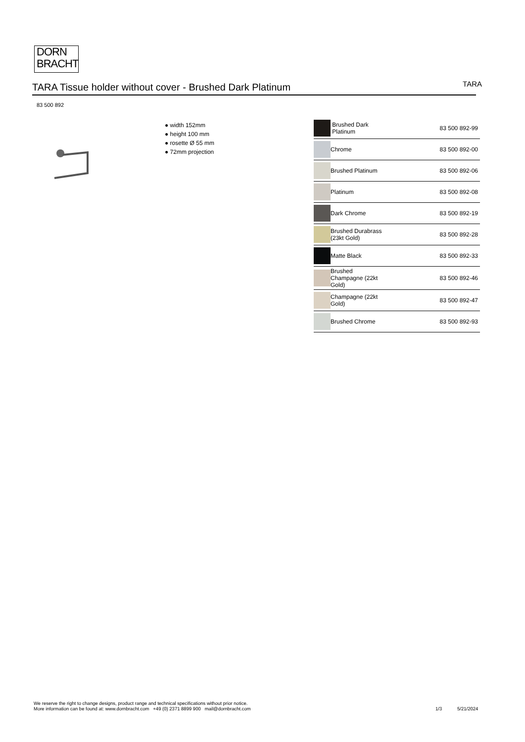DORN
BRACHT
TARA Tissue holder without cover - Brushed Dark Platinum
TARA
83 500 892
● width 152mm
● height 100 mm
● rosette Ø 55 mm
● 72mm projection
| | Brushed Dark Platinum | 83 500 892-99 |
| | Chrome | 83 500 892-00 |
| | Brushed Platinum | 83 500 892-06 |
| | Platinum | 83 500 892-08 |
| | Dark Chrome | 83 500 892-19 |
| | Brushed Durabrass (23kt Gold) | 83 500 892-28 |
| | Matte Black | 83 500 892-33 |
| | Brushed Champagne (22kt Gold) | 83 500 892-46 |
| | Champagne (22kt Gold) | 83 500 892-47 |
| | Brushed Chrome | 83 500 892-93 |
We reserve the right to change designs, product range and technical specifications without prior notice.
More information can be found at: www.dornbracht.com +49 (0) 2371 8899 900 mail@dornbracht.com
1/3 5/21/2024